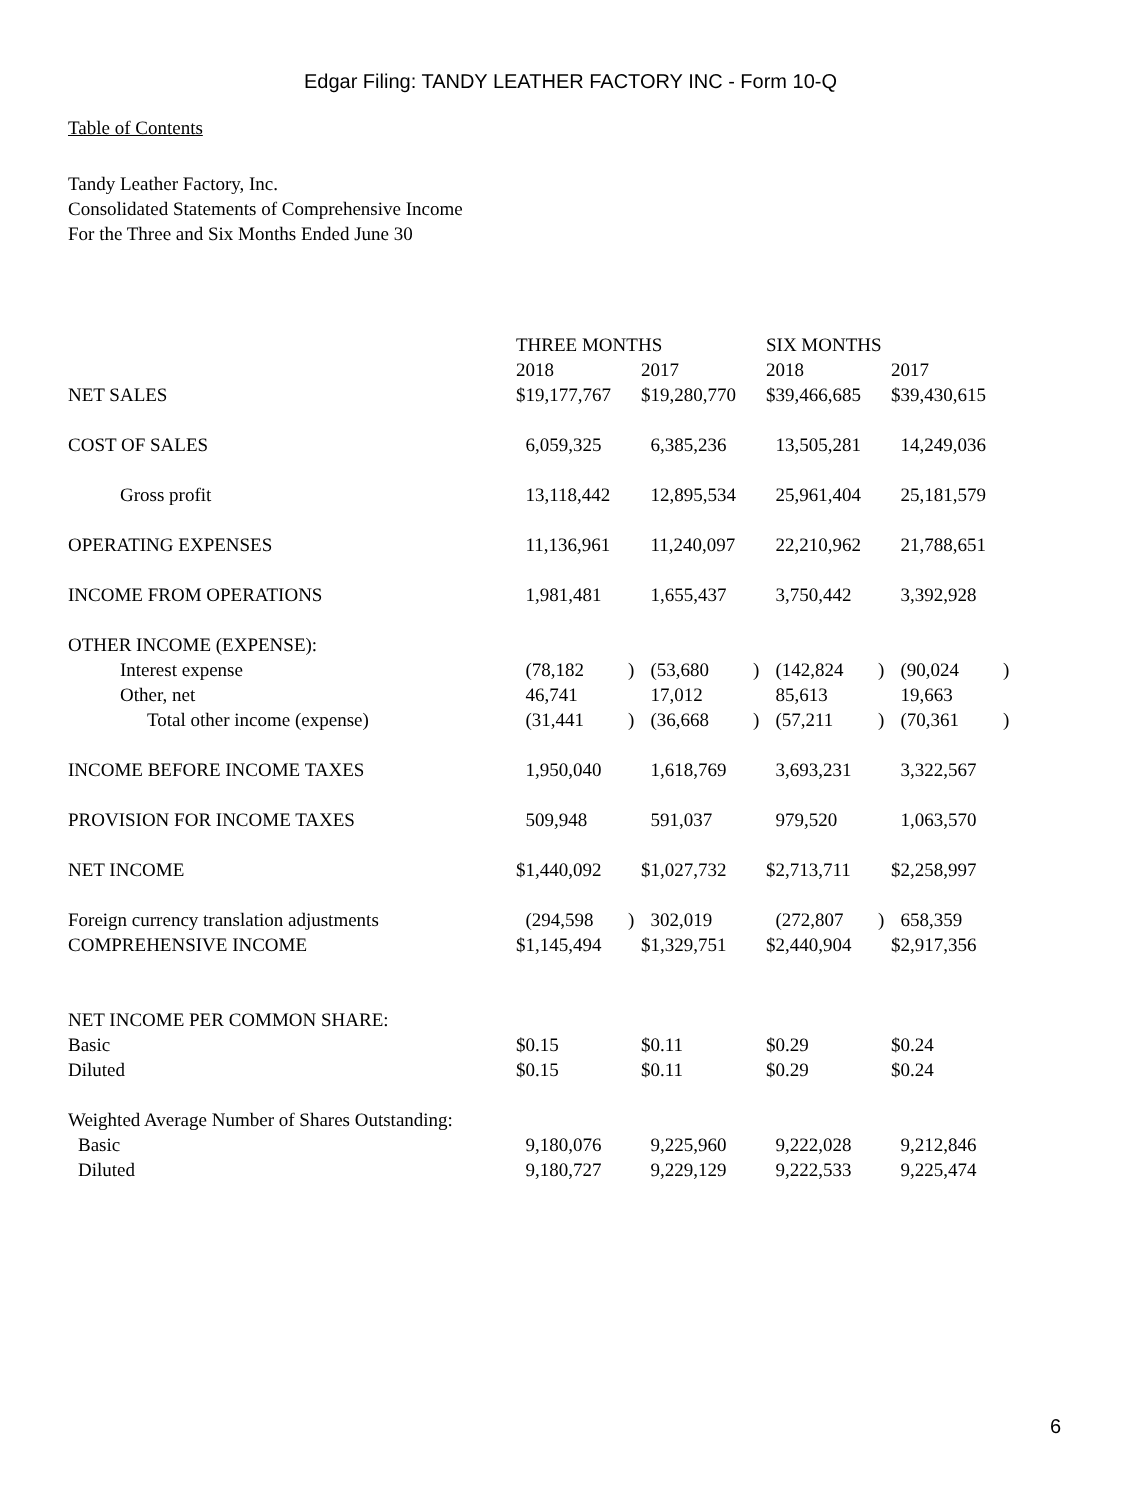Edgar Filing: TANDY LEATHER FACTORY INC - Form 10-Q
Table of Contents
Tandy Leather Factory, Inc.
Consolidated Statements of Comprehensive Income
For the Three and Six Months Ended June 30
| | THREE MONTHS | | | | SIX MONTHS | | | |
| | 2018 | | 2017 | | 2018 | | 2017 | |
| NET SALES | $19,177,767 | | $19,280,770 | | $39,466,685 | | $39,430,615 | |
| COST OF SALES | 6,059,325 | | 6,385,236 | | 13,505,281 | | 14,249,036 | |
| Gross profit | 13,118,442 | | 12,895,534 | | 25,961,404 | | 25,181,579 | |
| OPERATING EXPENSES | 11,136,961 | | 11,240,097 | | 22,210,962 | | 21,788,651 | |
| INCOME FROM OPERATIONS | 1,981,481 | | 1,655,437 | | 3,750,442 | | 3,392,928 | |
| OTHER INCOME (EXPENSE): | | | | | | | | |
| Interest expense | (78,182 | ) | (53,680 | ) | (142,824 | ) | (90,024 | ) |
| Other, net | 46,741 | | 17,012 | | 85,613 | | 19,663 | |
| Total other income (expense) | (31,441 | ) | (36,668 | ) | (57,211 | ) | (70,361 | ) |
| INCOME BEFORE INCOME TAXES | 1,950,040 | | 1,618,769 | | 3,693,231 | | 3,322,567 | |
| PROVISION FOR INCOME TAXES | 509,948 | | 591,037 | | 979,520 | | 1,063,570 | |
| NET INCOME | $1,440,092 | | $1,027,732 | | $2,713,711 | | $2,258,997 | |
| Foreign currency translation adjustments | (294,598 | ) | 302,019 | | (272,807 | ) | 658,359 | |
| COMPREHENSIVE INCOME | $1,145,494 | | $1,329,751 | | $2,440,904 | | $2,917,356 | |
| NET INCOME PER COMMON SHARE: | | | | | | | | |
| Basic | $0.15 | | $0.11 | | $0.29 | | $0.24 | |
| Diluted | $0.15 | | $0.11 | | $0.29 | | $0.24 | |
| Weighted Average Number of Shares Outstanding: | | | | | | | | |
| Basic | 9,180,076 | | 9,225,960 | | 9,222,028 | | 9,212,846 | |
| Diluted | 9,180,727 | | 9,229,129 | | 9,222,533 | | 9,225,474 | |
6